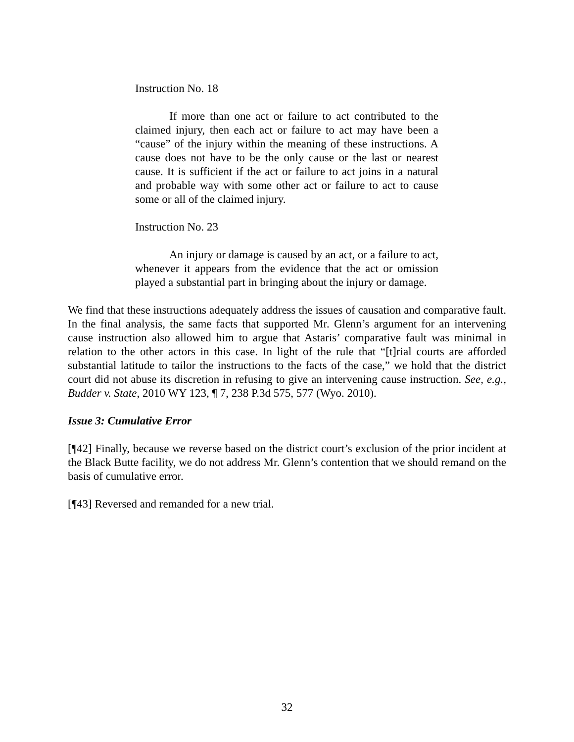Instruction No. 18
If more than one act or failure to act contributed to the claimed injury, then each act or failure to act may have been a “cause” of the injury within the meaning of these instructions. A cause does not have to be the only cause or the last or nearest cause. It is sufficient if the act or failure to act joins in a natural and probable way with some other act or failure to act to cause some or all of the claimed injury.
Instruction No. 23
An injury or damage is caused by an act, or a failure to act, whenever it appears from the evidence that the act or omission played a substantial part in bringing about the injury or damage.
We find that these instructions adequately address the issues of causation and comparative fault. In the final analysis, the same facts that supported Mr. Glenn’s argument for an intervening cause instruction also allowed him to argue that Astaris’ comparative fault was minimal in relation to the other actors in this case. In light of the rule that “[t]rial courts are afforded substantial latitude to tailor the instructions to the facts of the case,” we hold that the district court did not abuse its discretion in refusing to give an intervening cause instruction. See, e.g., Budder v. State, 2010 WY 123, ¶ 7, 238 P.3d 575, 577 (Wyo. 2010).
Issue 3: Cumulative Error
[¶42] Finally, because we reverse based on the district court’s exclusion of the prior incident at the Black Butte facility, we do not address Mr. Glenn’s contention that we should remand on the basis of cumulative error.
[¶43] Reversed and remanded for a new trial.
32